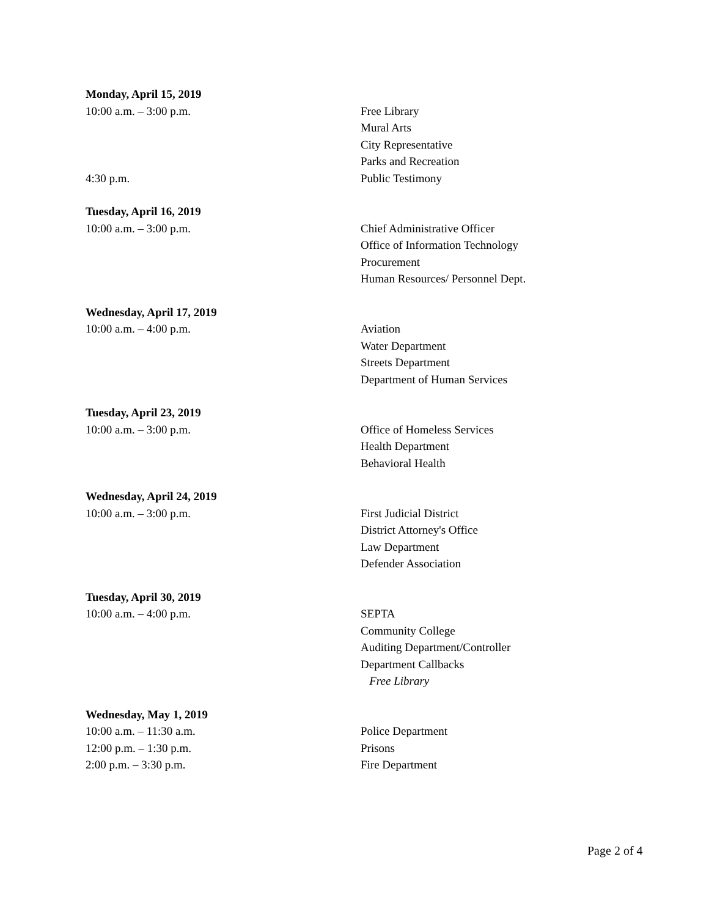Monday, April 15, 2019
10:00 a.m. – 3:00 p.m. Free Library
Mural Arts
City Representative
Parks and Recreation
4:30 p.m. Public Testimony
Tuesday, April 16, 2019
10:00 a.m. – 3:00 p.m. Chief Administrative Officer
Office of Information Technology
Procurement
Human Resources/ Personnel Dept.
Wednesday, April 17, 2019
10:00 a.m. – 4:00 p.m. Aviation
Water Department
Streets Department
Department of Human Services
Tuesday, April 23, 2019
10:00 a.m. – 3:00 p.m. Office of Homeless Services
Health Department
Behavioral Health
Wednesday, April 24, 2019
10:00 a.m. – 3:00 p.m. First Judicial District
District Attorney's Office
Law Department
Defender Association
Tuesday, April 30, 2019
10:00 a.m. – 4:00 p.m. SEPTA
Community College
Auditing Department/Controller
Department Callbacks
Free Library
Wednesday, May 1, 2019
10:00 a.m. – 11:30 a.m. Police Department
12:00 p.m. – 1:30 p.m. Prisons
2:00 p.m. – 3:30 p.m. Fire Department
Page 2 of 4